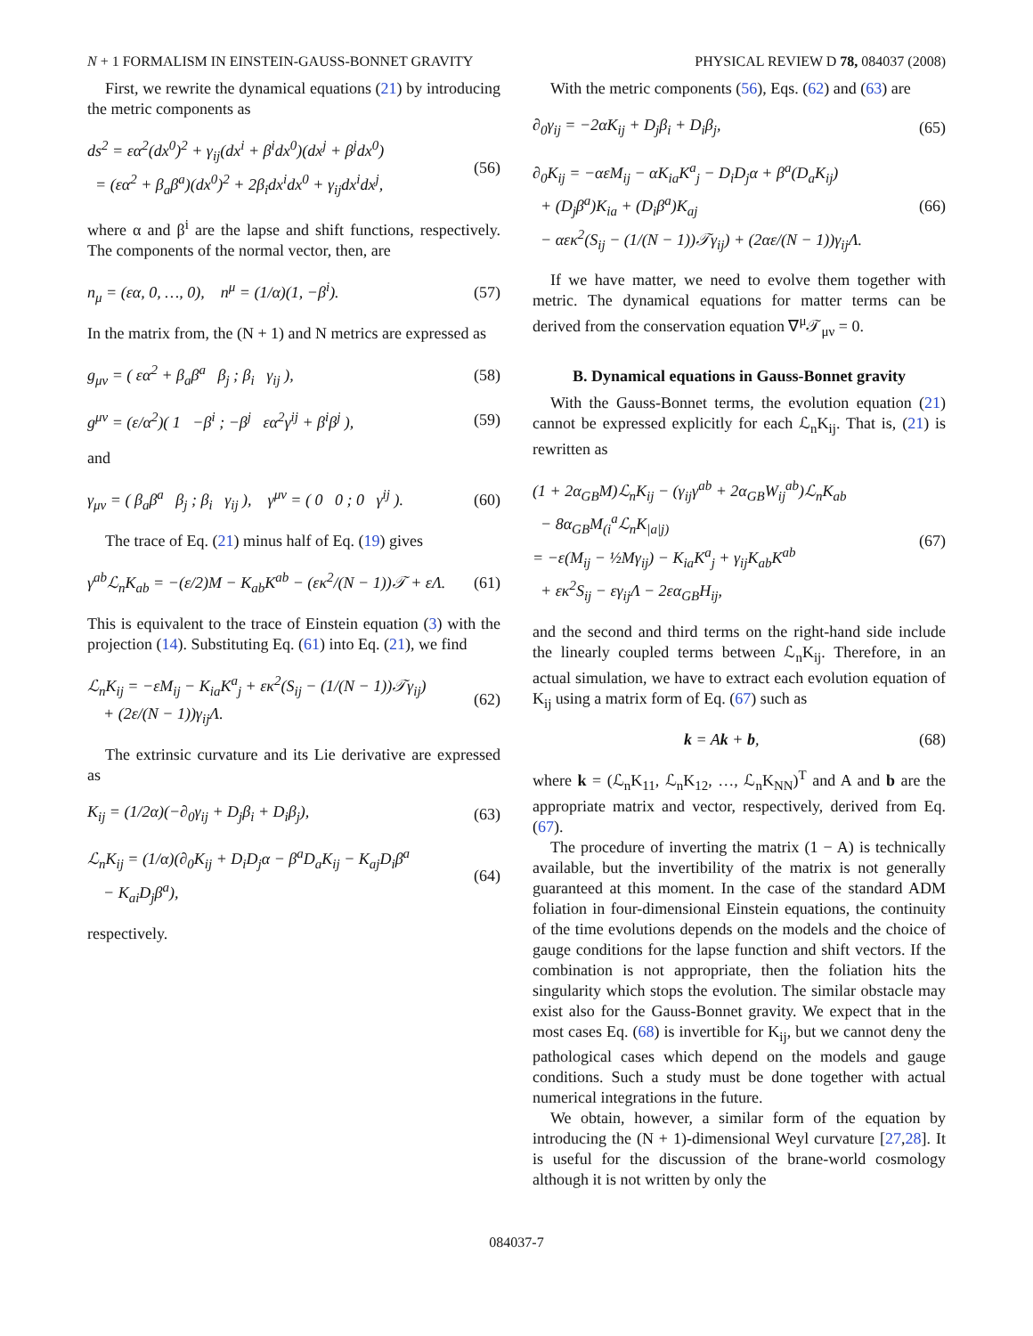N + 1 FORMALISM IN EINSTEIN-GAUSS-BONNET GRAVITY PHYSICAL REVIEW D 78, 084037 (2008)
First, we rewrite the dynamical equations (21) by introducing the metric components as
ds<sup>2</sup> = εα<sup>2</sup>(dx<sup>0</sup>)<sup>2</sup> + γ<sub>ij</sub>(dx<sup>i</sup> + β<sup>i</sup>dx<sup>0</sup>)(dx<sup>j</sup> + β<sup>j</sup>dx<sup>0</sup>)
= (εα<sup>2</sup> + β<sub>a</sub>β<sup>a</sup>)(dx<sup>0</sup>)<sup>2</sup> + 2β<sub>i</sub>dx<sup>i</sup>dx<sup>0</sup> + γ<sub>ij</sub>dx<sup>i</sup>dx<sup>j</sup>,
(56)
where α and β<sup>i</sup> are the lapse and shift functions, respectively. The components of the normal vector, then, are
n<sub>μ</sub> = (εα, 0, …, 0), n<sup>μ</sup> = (1/α)(1, −β<sup>i</sup>).
(57)
In the matrix from, the (N + 1) and N metrics are expressed as
g<sub>μν</sub> = ( εα<sup>2</sup> + β<sub>a</sub>β<sup>a</sup> β<sub>j</sub> ; β<sub>i</sub> γ<sub>ij</sub> ),
(58)
g<sup>μν</sup> = (ε/α<sup>2</sup>)( 1 −β<sup>i</sup> ; −β<sup>j</sup> εα<sup>2</sup>γ<sup>ij</sup> + β<sup>i</sup>β<sup>j</sup> ),
(59)
and
γ<sub>μν</sub> = ( β<sub>a</sub>β<sup>a</sup> β<sub>j</sub> ; β<sub>i</sub> γ<sub>ij</sub> ), γ<sup>μν</sup> = ( 0 0 ; 0 γ<sup>ij</sup> ).
(60)
The trace of Eq. (21) minus half of Eq. (19) gives
γ<sup>ab</sup>ℒ<sub>n</sub>K<sub>ab</sub> = −(ε/2)M − K<sub>ab</sub>K<sup>ab</sup> − (εκ<sup>2</sup>/(N − 1))𝒯 + εΛ.
(61)
This is equivalent to the trace of Einstein equation (3) with the projection (14). Substituting Eq. (61) into Eq. (21), we find
ℒ<sub>n</sub>K<sub>ij</sub> = −εM<sub>ij</sub> − K<sub>ia</sub>K<sup>a</sup><sub>j</sub> + εκ<sup>2</sup>(S<sub>ij</sub> − (1/(N − 1))𝒯γ<sub>ij</sub>)
+ (2ε/(N − 1))γ<sub>ij</sub>Λ.
(62)
The extrinsic curvature and its Lie derivative are expressed as
K<sub>ij</sub> = (1/2α)(−∂<sub>0</sub>γ<sub>ij</sub> + D<sub>j</sub>β<sub>i</sub> + D<sub>i</sub>β<sub>j</sub>),
(63)
ℒ<sub>n</sub>K<sub>ij</sub> = (1/α)(∂<sub>0</sub>K<sub>ij</sub> + D<sub>i</sub>D<sub>j</sub>α − β<sup>a</sup>D<sub>a</sub>K<sub>ij</sub> − K<sub>aj</sub>D<sub>i</sub>β<sup>a</sup>
− K<sub>ai</sub>D<sub>j</sub>β<sup>a</sup>),
(64)
respectively.
With the metric components (56), Eqs. (62) and (63) are
∂<sub>0</sub>γ<sub>ij</sub> = −2αK<sub>ij</sub> + D<sub>j</sub>β<sub>i</sub> + D<sub>i</sub>β<sub>j</sub>, (65)
∂<sub>0</sub>K<sub>ij</sub> = −αεM<sub>ij</sub> − αK<sub>ia</sub>K<sup>a</sup><sub>j</sub> − D<sub>i</sub>D<sub>j</sub>α + β<sup>a</sup>(D<sub>a</sub>K<sub>ij</sub>)
+ (D<sub>j</sub>β<sup>a</sup>)K<sub>ia</sub> + (D<sub>i</sub>β<sup>a</sup>)K<sub>aj</sub>
− αεκ<sup>2</sup>(S<sub>ij</sub> − (1/(N − 1))𝒯γ<sub>ij</sub>) + (2αε/(N − 1))γ<sub>ij</sub>Λ.
(66)
If we have matter, we need to evolve them together with metric. The dynamical equations for matter terms can be derived from the conservation equation ∇<sup>μ</sup>𝒯<sub>μν</sub> = 0.
B. Dynamical equations in Gauss-Bonnet gravity
With the Gauss-Bonnet terms, the evolution equation (21) cannot be expressed explicitly for each ℒ<sub>n</sub>K<sub>ij</sub>. That is, (21) is rewritten as
(1 + 2α<sub>GB</sub>M)ℒ<sub>n</sub>K<sub>ij</sub> − (γ<sub>ij</sub>γ<sup>ab</sup> + 2α<sub>GB</sub>W<sub>ij</sub><sup>ab</sup>)ℒ<sub>n</sub>K<sub>ab</sub>
− 8α<sub>GB</sub>M<sub>(i</sub><sup>a</sup>ℒ<sub>n</sub>K<sub>|a|j)</sub>
= −ε(M<sub>ij</sub> − ½Mγ<sub>ij</sub>) − K<sub>ia</sub>K<sup>a</sup><sub>j</sub> + γ<sub>ij</sub>K<sub>ab</sub>K<sup>ab</sup>
+ εκ<sup>2</sup>S<sub>ij</sub> − εγ<sub>ij</sub>Λ − 2εα<sub>GB</sub>H<sub>ij</sub>,
(67)
and the second and third terms on the right-hand side include the linearly coupled terms between ℒ<sub>n</sub>K<sub>ij</sub>. Therefore, in an actual simulation, we have to extract each evolution equation of K<sub>ij</sub> using a matrix form of Eq. (67) such as
k = Ak + b, (68)
where k = (ℒ<sub>n</sub>K<sub>11</sub>, ℒ<sub>n</sub>K<sub>12</sub>, …, ℒ<sub>n</sub>K<sub>NN</sub>)<sup>T</sup> and A and b are the appropriate matrix and vector, respectively, derived from Eq. (67).
The procedure of inverting the matrix (1 − A) is technically available, but the invertibility of the matrix is not generally guaranteed at this moment. In the case of the standard ADM foliation in four-dimensional Einstein equations, the continuity of the time evolutions depends on the models and the choice of gauge conditions for the lapse function and shift vectors. If the combination is not appropriate, then the foliation hits the singularity which stops the evolution. The similar obstacle may exist also for the Gauss-Bonnet gravity. We expect that in the most cases Eq. (68) is invertible for K<sub>ij</sub>, but we cannot deny the pathological cases which depend on the models and gauge conditions. Such a study must be done together with actual numerical integrations in the future.
We obtain, however, a similar form of the equation by introducing the (N + 1)-dimensional Weyl curvature [27,28]. It is useful for the discussion of the brane-world cosmology although it is not written by only the
084037-7